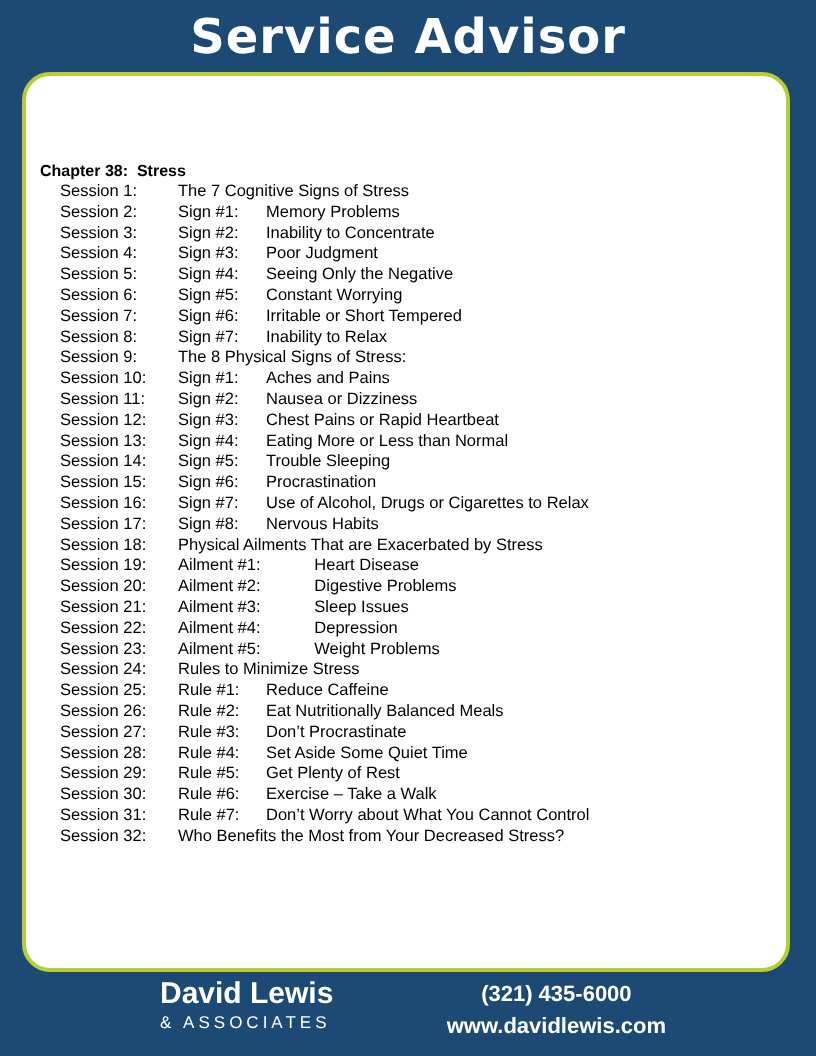Service Advisor
Chapter 38: Stress
| Session 1: | The 7 Cognitive Signs of Stress | | |
| Session 2: | Sign #1: | Memory Problems | |
| Session 3: | Sign #2: | Inability to Concentrate | |
| Session 4: | Sign #3: | Poor Judgment | |
| Session 5: | Sign #4: | Seeing Only the Negative | |
| Session 6: | Sign #5: | Constant Worrying | |
| Session 7: | Sign #6: | Irritable or Short Tempered | |
| Session 8: | Sign #7: | Inability to Relax | |
| Session 9: | The 8 Physical Signs of Stress: | | |
| Session 10: | Sign #1: | Aches and Pains | |
| Session 11: | Sign #2: | Nausea or Dizziness | |
| Session 12: | Sign #3: | Chest Pains or Rapid Heartbeat | |
| Session 13: | Sign #4: | Eating More or Less than Normal | |
| Session 14: | Sign #5: | Trouble Sleeping | |
| Session 15: | Sign #6: | Procrastination | |
| Session 16: | Sign #7: | Use of Alcohol, Drugs or Cigarettes to Relax | |
| Session 17: | Sign #8: | Nervous Habits | |
| Session 18: | Physical Ailments That are Exacerbated by Stress | | |
| Session 19: | Ailment #1: | | Heart Disease |
| Session 20: | Ailment #2: | | Digestive Problems |
| Session 21: | Ailment #3: | | Sleep Issues |
| Session 22: | Ailment #4: | | Depression |
| Session 23: | Ailment #5: | | Weight Problems |
| Session 24: | Rules to Minimize Stress | | |
| Session 25: | Rule #1: | Reduce Caffeine | |
| Session 26: | Rule #2: | Eat Nutritionally Balanced Meals | |
| Session 27: | Rule #3: | Don’t Procrastinate | |
| Session 28: | Rule #4: | Set Aside Some Quiet Time | |
| Session 29: | Rule #5: | Get Plenty of Rest | |
| Session 30: | Rule #6: | Exercise – Take a Walk | |
| Session 31: | Rule #7: | Don’t Worry about What You Cannot Control | |
| Session 32: | Who Benefits the Most from Your Decreased Stress? | | |
David Lewis
& ASSOCIATES
(321) 435-6000
www.davidlewis.com